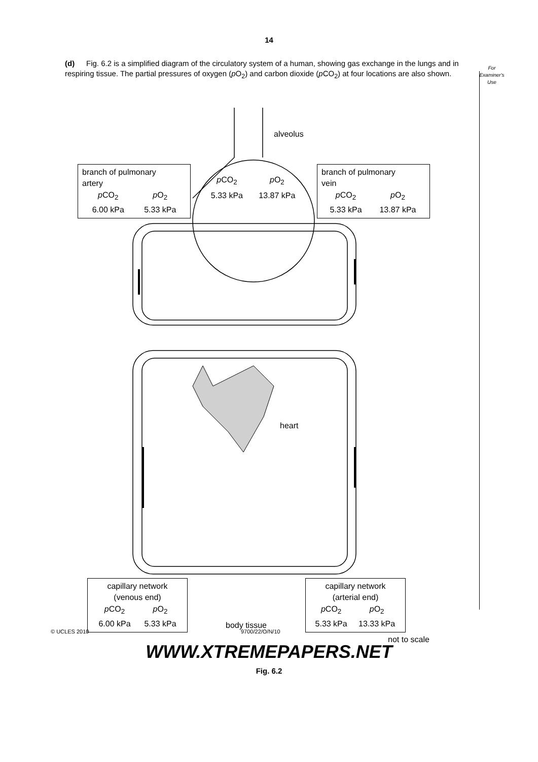14
(d) Fig. 6.2 is a simplified diagram of the circulatory system of a human, showing gas exchange in the lungs and in respiring tissue. The partial pressures of oxygen (p O<sub>2</sub>) and carbon dioxide (p CO<sub>2</sub>) at four locations are also shown.
For
Examiner's
Use
alveolus
branch of pulmonary
artery
| p CO<sub>2</sub> | p O<sub>2</sub> |
| 6.00 kPa | 5.33 kPa |
| p CO<sub>2</sub> | p O<sub>2</sub> |
| 5.33 kPa | 13.87 kPa |
branch of pulmonary
vein
| p CO<sub>2</sub> | p O<sub>2</sub> |
| 5.33 kPa | 13.87 kPa |
heart
capillary network
(venous end)
| p CO<sub>2</sub> | p O<sub>2</sub> |
| 6.00 kPa | 5.33 kPa |
body tissue
capillary network
(arterial end)
| p CO<sub>2</sub> | p O<sub>2</sub> |
| 5.33 kPa | 13.33 kPa |
not to scale
Fig. 6.2
© UCLES 2010 9700/22/O/N/10
WWW.XTREMEPAPERS.NET